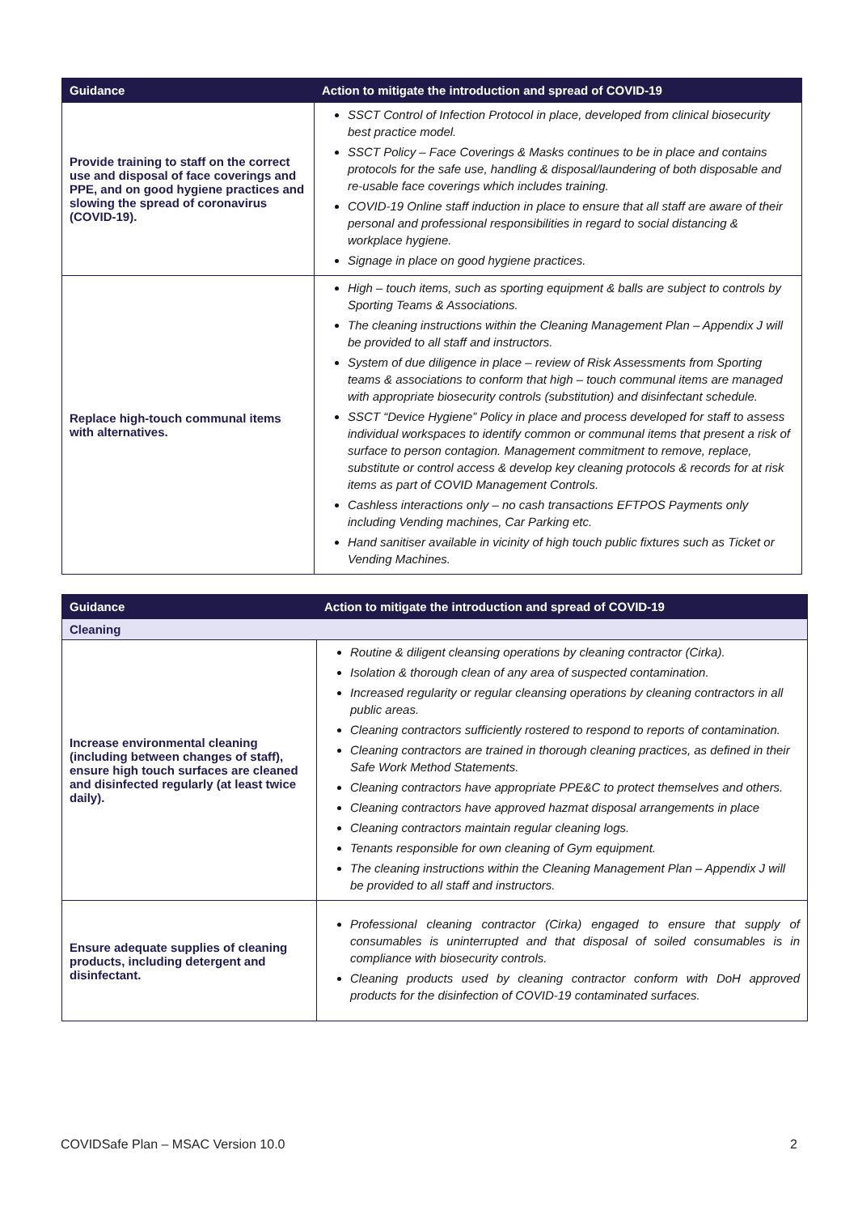| Guidance | Action to mitigate the introduction and spread of COVID-19 |
| --- | --- |
| Provide training to staff on the correct use and disposal of face coverings and PPE, and on good hygiene practices and slowing the spread of coronavirus (COVID-19). | SSCT Control of Infection Protocol in place, developed from clinical biosecurity best practice model. SSCT Policy – Face Coverings & Masks continues to be in place and contains protocols for the safe use, handling & disposal/laundering of both disposable and re-usable face coverings which includes training. COVID-19 Online staff induction in place to ensure that all staff are aware of their personal and professional responsibilities in regard to social distancing & workplace hygiene. Signage in place on good hygiene practices. |
| Replace high-touch communal items with alternatives. | High – touch items, such as sporting equipment & balls are subject to controls by Sporting Teams & Associations. The cleaning instructions within the Cleaning Management Plan – Appendix J will be provided to all staff and instructors. System of due diligence in place – review of Risk Assessments from Sporting teams & associations to conform that high – touch communal items are managed with appropriate biosecurity controls (substitution) and disinfectant schedule. SSCT “Device Hygiene” Policy in place and process developed for staff to assess individual workspaces to identify common or communal items that present a risk of surface to person contagion. Management commitment to remove, replace, substitute or control access & develop key cleaning protocols & records for at risk items as part of COVID Management Controls. Cashless interactions only – no cash transactions EFTPOS Payments only including Vending machines, Car Parking etc. Hand sanitiser available in vicinity of high touch public fixtures such as Ticket or Vending Machines. |
| Guidance | Action to mitigate the introduction and spread of COVID-19 |
| --- | --- |
| Cleaning | |
| Increase environmental cleaning (including between changes of staff), ensure high touch surfaces are cleaned and disinfected regularly (at least twice daily). | Routine & diligent cleansing operations by cleaning contractor (Cirka). Isolation & thorough clean of any area of suspected contamination. Increased regularity or regular cleansing operations by cleaning contractors in all public areas. Cleaning contractors sufficiently rostered to respond to reports of contamination. Cleaning contractors are trained in thorough cleaning practices, as defined in their Safe Work Method Statements. Cleaning contractors have appropriate PPE&C to protect themselves and others. Cleaning contractors have approved hazmat disposal arrangements in place Cleaning contractors maintain regular cleaning logs. Tenants responsible for own cleaning of Gym equipment. The cleaning instructions within the Cleaning Management Plan – Appendix J will be provided to all staff and instructors. |
| Ensure adequate supplies of cleaning products, including detergent and disinfectant. | Professional cleaning contractor (Cirka) engaged to ensure that supply of consumables is uninterrupted and that disposal of soiled consumables is in compliance with biosecurity controls. Cleaning products used by cleaning contractor conform with DoH approved products for the disinfection of COVID-19 contaminated surfaces. |
COVIDSafe Plan – MSAC Version 10.0 2